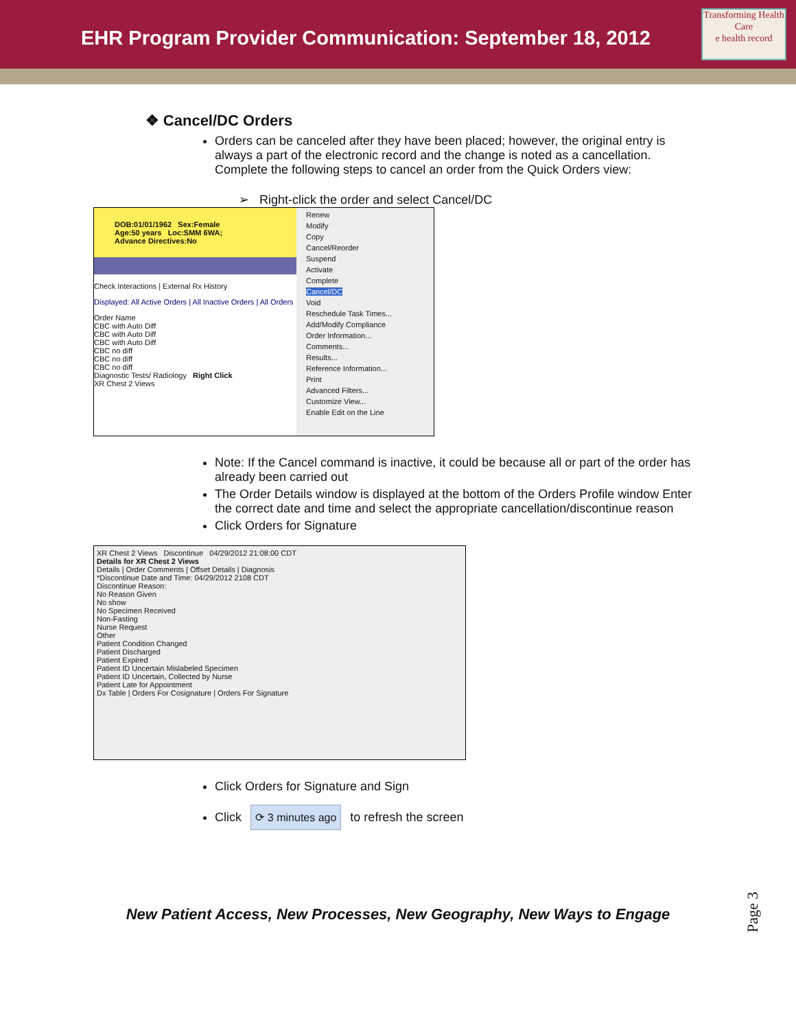EHR Program Provider Communication: September 18, 2012
Transforming Health Care
e health record
❖ Cancel/DC Orders
Orders can be canceled after they have been placed; however, the original entry is always a part of the electronic record and the change is noted as a cancellation. Complete the following steps to cancel an order from the Quick Orders view:
➢ Right-click the order and select Cancel/DC
DOB:01/01/1962 Sex:Female
Age:50 years Loc:SMM 6WA;
Advance Directives:No
Check Interactions | External Rx History
Displayed: All Active Orders | All Inactive Orders | All Orders
Order Name
CBC with Auto Diff
CBC with Auto Diff
CBC with Auto Diff
CBC no diff
CBC no diff
CBC no diff
Diagnostic Tests/ Radiology Right Click
XR Chest 2 Views
Renew
Modify
Copy
Cancel/Reorder
Suspend
Activate
Complete
Cancel/DC
Void
Reschedule Task Times...
Add/Modify Compliance
Order Information...
Comments...
Results...
Reference Information...
Print
Advanced Filters...
Customize View...
Enable Edit on the Line
Note: If the Cancel command is inactive, it could be because all or part of the order has already been carried out
The Order Details window is displayed at the bottom of the Orders Profile window Enter the correct date and time and select the appropriate cancellation/discontinue reason
Click Orders for Signature
XR Chest 2 Views Discontinue 04/29/2012 21:08:00 CDT
Details for XR Chest 2 Views
Details | Order Comments | Offset Details | Diagnosis
*Discontinue Date and Time: 04/29/2012 2108 CDT
Discontinue Reason:
No Reason Given
No show
No Specimen Received
Non-Fasting
Nurse Request
Other
Patient Condition Changed
Patient Discharged
Patient Expired
Patient ID Uncertain Mislabeled Specimen
Patient ID Uncertain, Collected by Nurse
Patient Late for Appointment
Dx Table | Orders For Cosignature | Orders For Signature
Click Orders for Signature and Sign
Click ⟳ 3 minutes ago to refresh the screen
Page 3
New Patient Access, New Processes, New Geography, New Ways to Engage